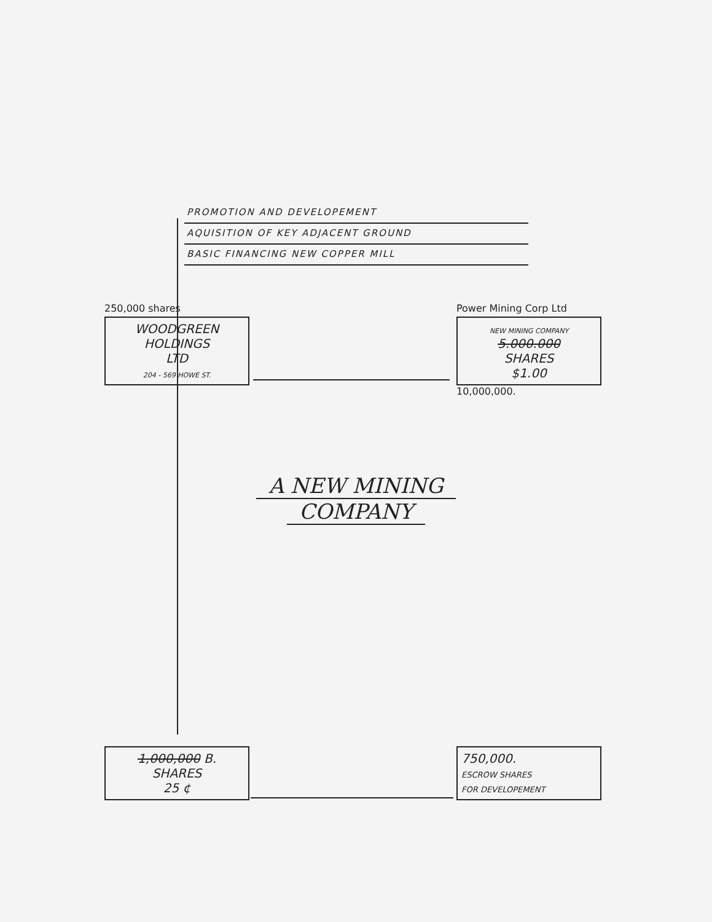PROMOTION AND DEVELOPEMENT
AQUISITION OF KEY ADJACENT GROUND
BASIC FINANCING NEW COPPER MILL
250,000 shares
WOODGREEN
HOLDINGS
LTD
204 - 569 HOWE ST.
Power Mining Corp Ltd
NEW MINING COMPANY
5.000.000
SHARES
$1.00
10,000,000.
A NEW MINING
COMPANY
1,000,000 B.
SHARES
25 ¢
750,000.
ESCROW SHARES
FOR DEVELOPEMENT